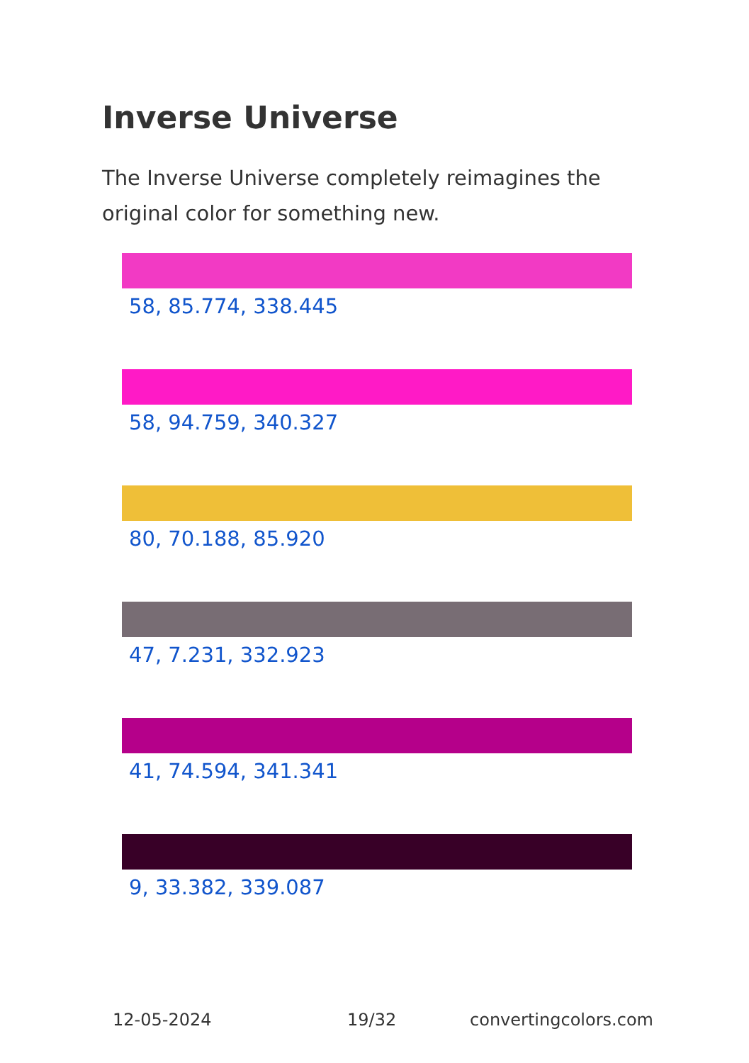Inverse Universe
The Inverse Universe completely reimagines the original color for something new.
58, 85.774, 338.445
58, 94.759, 340.327
80, 70.188, 85.920
47, 7.231, 332.923
41, 74.594, 341.341
9, 33.382, 339.087
12-05-2024 19/32 convertingcolors.com